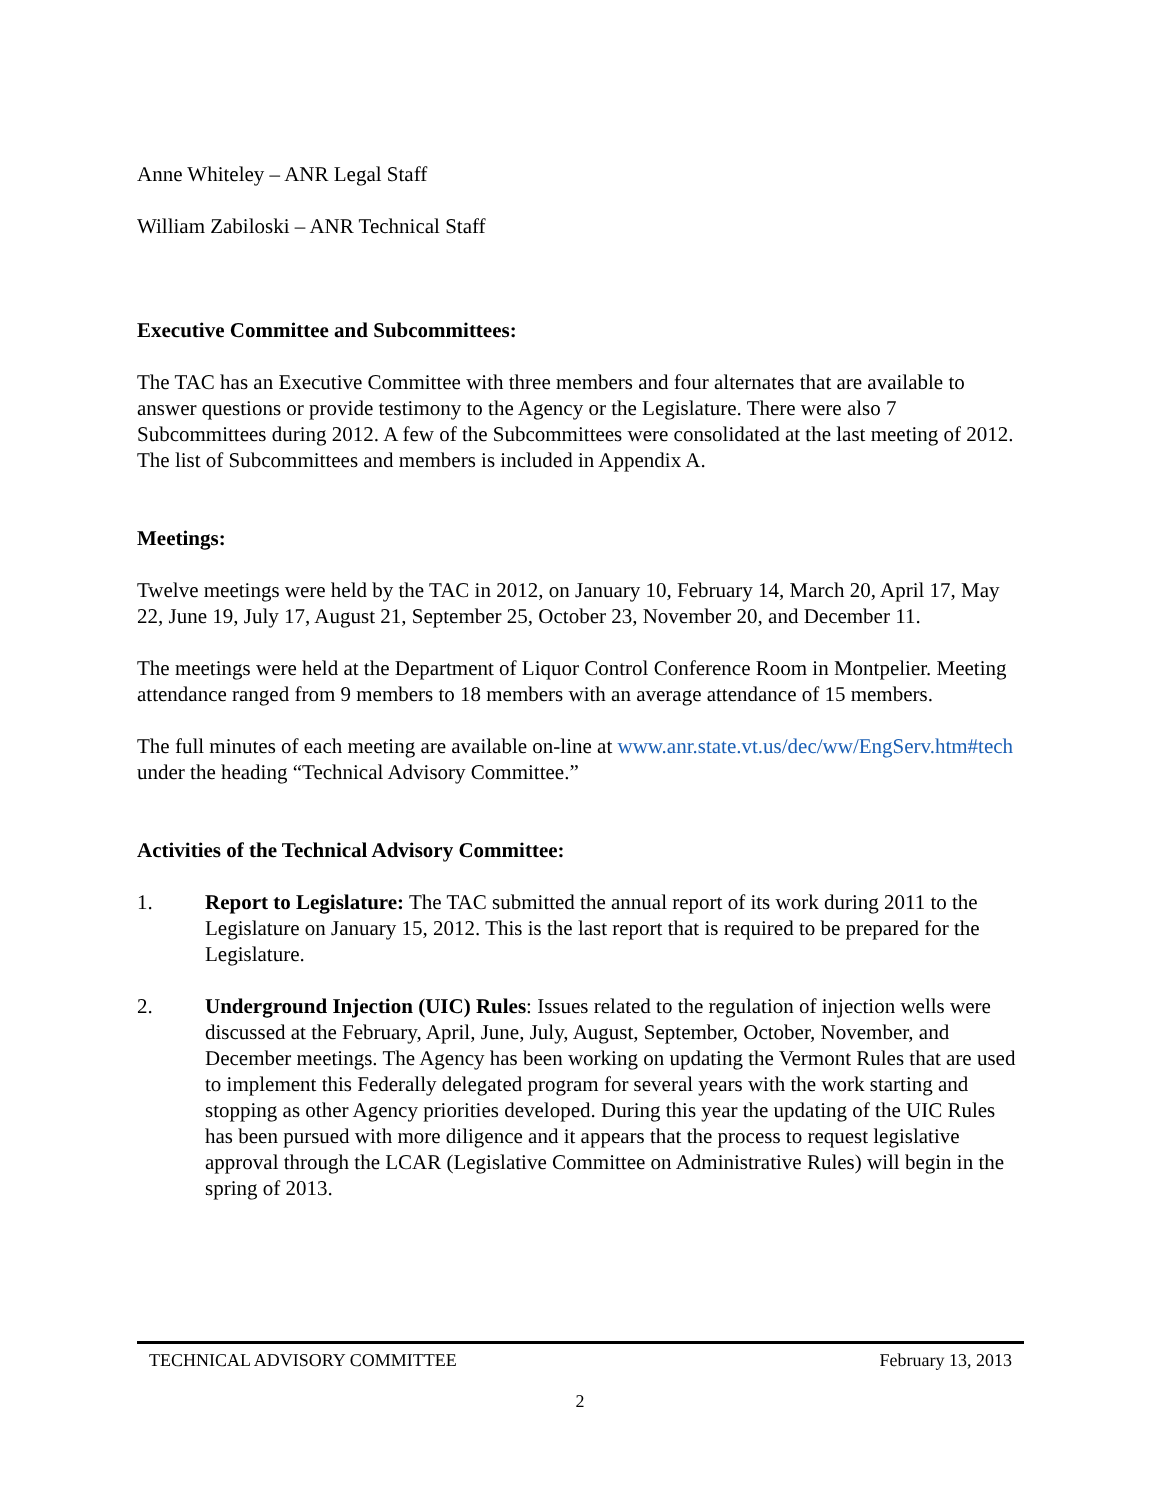Anne Whiteley – ANR Legal Staff
William Zabiloski – ANR Technical Staff
Executive Committee and Subcommittees:
The TAC has an Executive Committee with three members and four alternates that are available to answer questions or provide testimony to the Agency or the Legislature. There were also 7 Subcommittees during 2012. A few of the Subcommittees were consolidated at the last meeting of 2012. The list of Subcommittees and members is included in Appendix A.
Meetings:
Twelve meetings were held by the TAC in 2012, on January 10, February 14, March 20, April 17, May 22, June 19, July 17, August 21, September 25, October 23, November 20, and December 11.
The meetings were held at the Department of Liquor Control Conference Room in Montpelier. Meeting attendance ranged from 9 members to 18 members with an average attendance of 15 members.
The full minutes of each meeting are available on-line at www.anr.state.vt.us/dec/ww/EngServ.htm#tech under the heading “Technical Advisory Committee.”
Activities of the Technical Advisory Committee:
1. Report to Legislature: The TAC submitted the annual report of its work during 2011 to the Legislature on January 15, 2012. This is the last report that is required to be prepared for the Legislature.
2. Underground Injection (UIC) Rules: Issues related to the regulation of injection wells were discussed at the February, April, June, July, August, September, October, November, and December meetings. The Agency has been working on updating the Vermont Rules that are used to implement this Federally delegated program for several years with the work starting and stopping as other Agency priorities developed. During this year the updating of the UIC Rules has been pursued with more diligence and it appears that the process to request legislative approval through the LCAR (Legislative Committee on Administrative Rules) will begin in the spring of 2013.
TECHNICAL ADVISORY COMMITTEE February 13, 2013
2